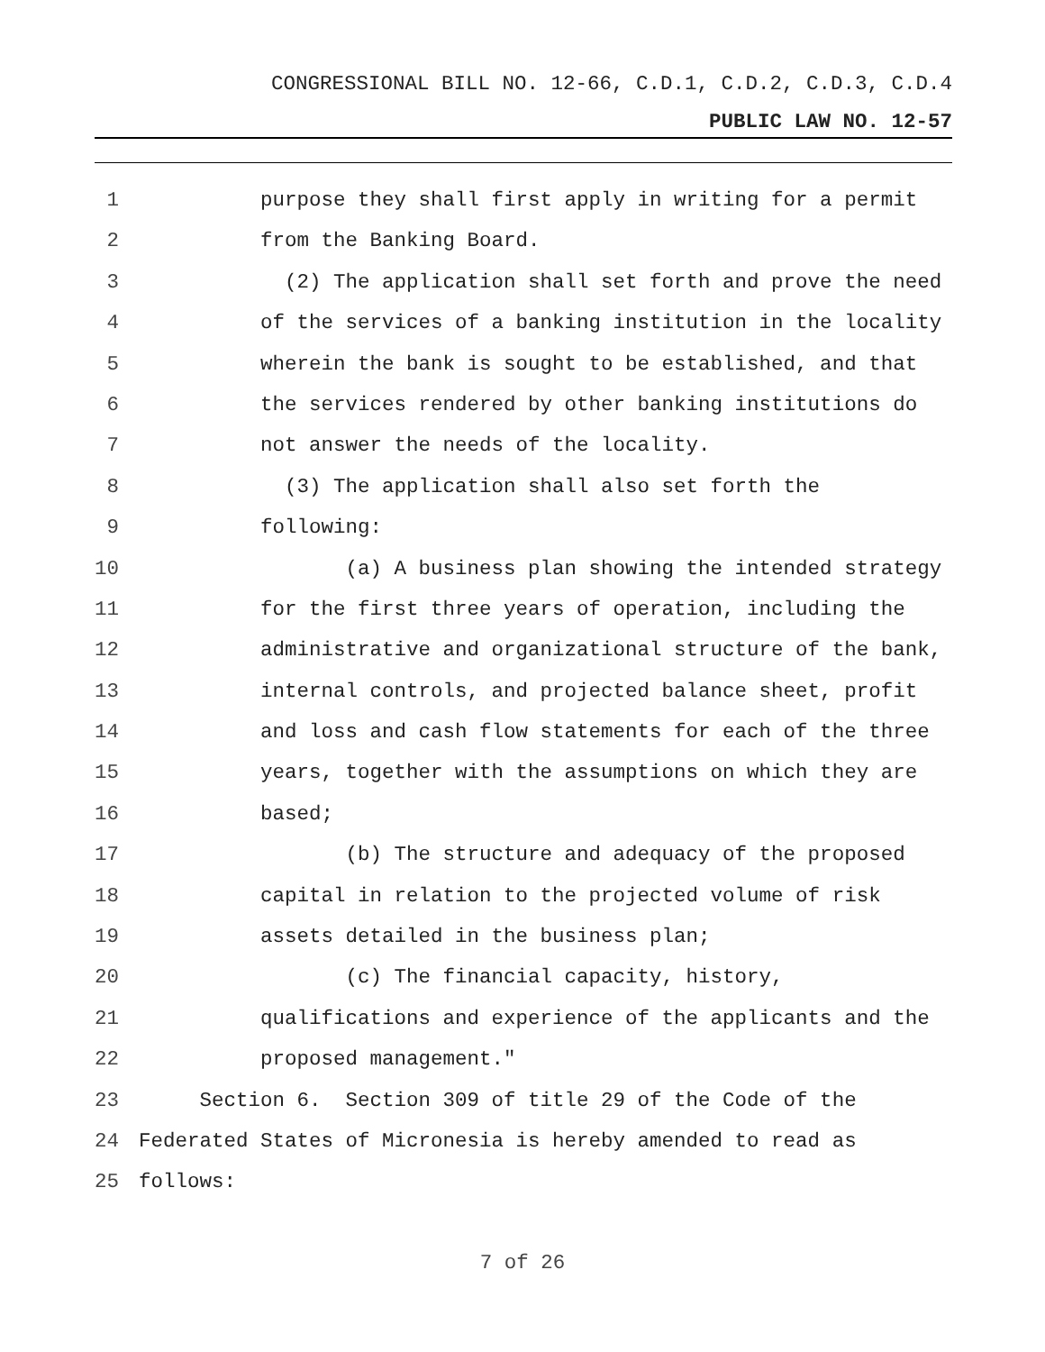CONGRESSIONAL BILL NO. 12-66, C.D.1, C.D.2, C.D.3, C.D.4
PUBLIC LAW NO. 12-57
1 purpose they shall first apply in writing for a permit
2 from the Banking Board.
3 (2) The application shall set forth and prove the need
4 of the services of a banking institution in the locality
5 wherein the bank is sought to be established, and that
6 the services rendered by other banking institutions do
7 not answer the needs of the locality.
8 (3) The application shall also set forth the
9 following:
10 (a) A business plan showing the intended strategy
11 for the first three years of operation, including the
12 administrative and organizational structure of the bank,
13 internal controls, and projected balance sheet, profit
14 and loss and cash flow statements for each of the three
15 years, together with the assumptions on which they are
16 based;
17 (b) The structure and adequacy of the proposed
18 capital in relation to the projected volume of risk
19 assets detailed in the business plan;
20 (c) The financial capacity, history,
21 qualifications and experience of the applicants and the
22 proposed management."
23 Section 6. Section 309 of title 29 of the Code of the
24 Federated States of Micronesia is hereby amended to read as
25 follows:
7 of 26